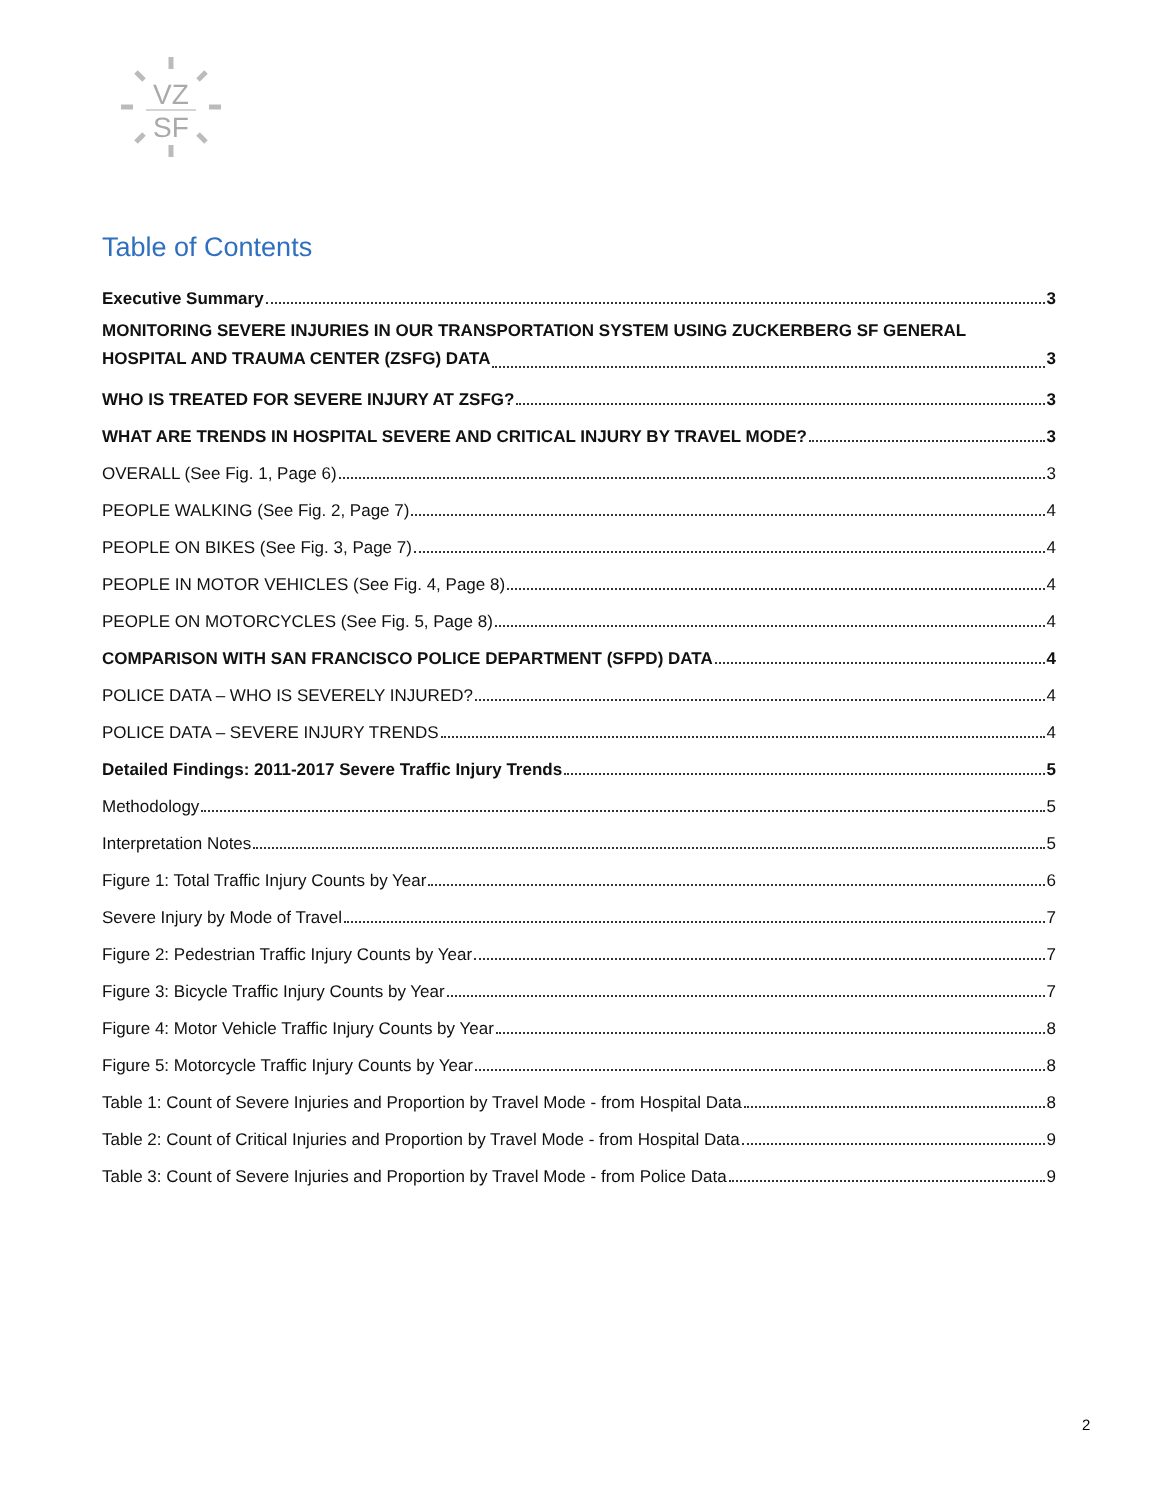VZ
SF
Table of Contents
Executive Summary 3
MONITORING SEVERE INJURIES IN OUR TRANSPORTATION SYSTEM USING ZUCKERBERG SF GENERAL
HOSPITAL AND TRAUMA CENTER (ZSFG) DATA 3
WHO IS TREATED FOR SEVERE INJURY AT ZSFG? 3
WHAT ARE TRENDS IN HOSPITAL SEVERE AND CRITICAL INJURY BY TRAVEL MODE? 3
OVERALL (See Fig. 1, Page 6) 3
PEOPLE WALKING (See Fig. 2, Page 7) 4
PEOPLE ON BIKES (See Fig. 3, Page 7) 4
PEOPLE IN MOTOR VEHICLES (See Fig. 4, Page 8) 4
PEOPLE ON MOTORCYCLES (See Fig. 5, Page 8) 4
COMPARISON WITH SAN FRANCISCO POLICE DEPARTMENT (SFPD) DATA 4
POLICE DATA – WHO IS SEVERELY INJURED? 4
POLICE DATA – SEVERE INJURY TRENDS 4
Detailed Findings: 2011-2017 Severe Traffic Injury Trends 5
Methodology 5
Interpretation Notes 5
Figure 1: Total Traffic Injury Counts by Year 6
Severe Injury by Mode of Travel 7
Figure 2: Pedestrian Traffic Injury Counts by Year 7
Figure 3: Bicycle Traffic Injury Counts by Year 7
Figure 4: Motor Vehicle Traffic Injury Counts by Year 8
Figure 5: Motorcycle Traffic Injury Counts by Year 8
Table 1: Count of Severe Injuries and Proportion by Travel Mode - from Hospital Data 8
Table 2: Count of Critical Injuries and Proportion by Travel Mode - from Hospital Data 9
Table 3: Count of Severe Injuries and Proportion by Travel Mode - from Police Data 9
2